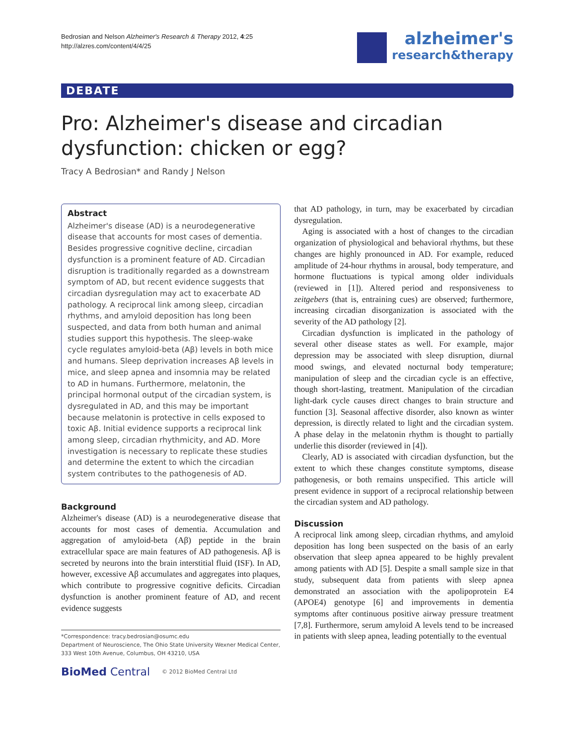Bedrosian and Nelson Alzheimer's Research & Therapy 2012, 4:25
http://alzres.com/content/4/4/25
alzheimer's
research&therapy
DEBATE
Pro: Alzheimer's disease and circadian dysfunction: chicken or egg?
Tracy A Bedrosian* and Randy J Nelson
Abstract
Alzheimer's disease (AD) is a neurodegenerative disease that accounts for most cases of dementia. Besides progressive cognitive decline, circadian dysfunction is a prominent feature of AD. Circadian disruption is traditionally regarded as a downstream symptom of AD, but recent evidence suggests that circadian dysregulation may act to exacerbate AD pathology. A reciprocal link among sleep, circadian rhythms, and amyloid deposition has long been suspected, and data from both human and animal studies support this hypothesis. The sleep-wake cycle regulates amyloid-beta (Aβ) levels in both mice and humans. Sleep deprivation increases Aβ levels in mice, and sleep apnea and insomnia may be related to AD in humans. Furthermore, melatonin, the principal hormonal output of the circadian system, is dysregulated in AD, and this may be important because melatonin is protective in cells exposed to toxic Aβ. Initial evidence supports a reciprocal link among sleep, circadian rhythmicity, and AD. More investigation is necessary to replicate these studies and determine the extent to which the circadian system contributes to the pathogenesis of AD.
Background
Alzheimer's disease (AD) is a neurodegenerative disease that accounts for most cases of dementia. Accumulation and aggregation of amyloid-beta (Aβ) peptide in the brain extracellular space are main features of AD pathogenesis. Aβ is secreted by neurons into the brain interstitial fluid (ISF). In AD, however, excessive Aβ accumulates and aggregates into plaques, which contribute to progressive cognitive deficits. Circadian dysfunction is another prominent feature of AD, and recent evidence suggests
*Correspondence: tracy.bedrosian@osumc.edu
Department of Neuroscience, The Ohio State University Wexner Medical Center, 333 West 10th Avenue, Columbus, OH 43210, USA
BioMed Central © 2012 BioMed Central Ltd
that AD pathology, in turn, may be exacerbated by circadian dysregulation.
Aging is associated with a host of changes to the circadian organization of physiological and behavioral rhythms, but these changes are highly pronounced in AD. For example, reduced amplitude of 24-hour rhythms in arousal, body temperature, and hormone fluctuations is typical among older individuals (reviewed in [1]). Altered period and responsiveness to zeitgebers (that is, entraining cues) are observed; furthermore, increasing circadian disorganization is associated with the severity of the AD pathology [2].
Circadian dysfunction is implicated in the pathology of several other disease states as well. For example, major depression may be associated with sleep disruption, diurnal mood swings, and elevated nocturnal body temperature; manipulation of sleep and the circadian cycle is an effective, though short-lasting, treatment. Manipulation of the circadian light-dark cycle causes direct changes to brain structure and function [3]. Seasonal affective disorder, also known as winter depression, is directly related to light and the circadian system. A phase delay in the melatonin rhythm is thought to partially underlie this disorder (reviewed in [4]).
Clearly, AD is associated with circadian dysfunction, but the extent to which these changes constitute symptoms, disease pathogenesis, or both remains unspecified. This article will present evidence in support of a reciprocal relationship between the circadian system and AD pathology.
Discussion
A reciprocal link among sleep, circadian rhythms, and amyloid deposition has long been suspected on the basis of an early observation that sleep apnea appeared to be highly prevalent among patients with AD [5]. Despite a small sample size in that study, subsequent data from patients with sleep apnea demonstrated an association with the apolipoprotein E4 (APOE4) genotype [6] and improvements in dementia symptoms after continuous positive airway pressure treatment [7,8]. Furthermore, serum amyloid A levels tend to be increased in patients with sleep apnea, leading potentially to the eventual